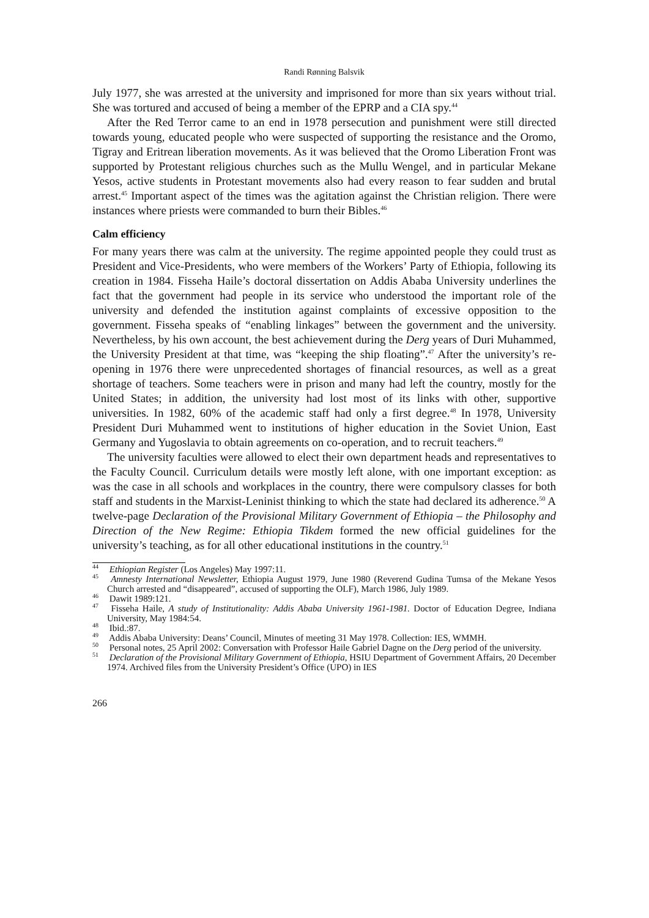Randi Rønning Balsvik
July 1977, she was arrested at the university and imprisoned for more than six years without trial. She was tortured and accused of being a member of the EPRP and a CIA spy.<sup>44</sup>
After the Red Terror came to an end in 1978 persecution and punishment were still directed towards young, educated people who were suspected of supporting the resistance and the Oromo, Tigray and Eritrean liberation movements. As it was believed that the Oromo Liberation Front was supported by Protestant religious churches such as the Mullu Wengel, and in particular Mekane Yesos, active students in Protestant movements also had every reason to fear sudden and brutal arrest.<sup>45</sup> Important aspect of the times was the agitation against the Christian religion. There were instances where priests were commanded to burn their Bibles.<sup>46</sup>
Calm efficiency
For many years there was calm at the university. The regime appointed people they could trust as President and Vice-Presidents, who were members of the Workers’ Party of Ethiopia, following its creation in 1984. Fisseha Haile’s doctoral dissertation on Addis Ababa University underlines the fact that the government had people in its service who understood the important role of the university and defended the institution against complaints of excessive opposition to the government. Fisseha speaks of “enabling linkages” between the government and the university. Nevertheless, by his own account, the best achievement during the Derg years of Duri Muhammed, the University President at that time, was “keeping the ship floating”.<sup>47</sup> After the university’s re-opening in 1976 there were unprecedented shortages of financial resources, as well as a great shortage of teachers. Some teachers were in prison and many had left the country, mostly for the United States; in addition, the university had lost most of its links with other, supportive universities. In 1982, 60% of the academic staff had only a first degree.<sup>48</sup> In 1978, University President Duri Muhammed went to institutions of higher education in the Soviet Union, East Germany and Yugoslavia to obtain agreements on co-operation, and to recruit teachers.<sup>49</sup>
The university faculties were allowed to elect their own department heads and representatives to the Faculty Council. Curriculum details were mostly left alone, with one important exception: as was the case in all schools and workplaces in the country, there were compulsory classes for both staff and students in the Marxist-Leninist thinking to which the state had declared its adherence.<sup>50</sup> A twelve-page Declaration of the Provisional Military Government of Ethiopia – the Philosophy and Direction of the New Regime: Ethiopia Tikdem formed the new official guidelines for the university’s teaching, as for all other educational institutions in the country.<sup>51</sup>
<sup>44</sup> Ethiopian Register (Los Angeles) May 1997:11.
<sup>45</sup> Amnesty International Newsletter, Ethiopia August 1979, June 1980 (Reverend Gudina Tumsa of the Mekane Yesos Church arrested and “disappeared”, accused of supporting the OLF), March 1986, July 1989.
<sup>46</sup> Dawit 1989:121.
<sup>47</sup> Fisseha Haile, A study of Institutionality: Addis Ababa University 1961-1981. Doctor of Education Degree, Indiana University, May 1984:54.
<sup>48</sup> Ibid.:87.
<sup>49</sup> Addis Ababa University: Deans’ Council, Minutes of meeting 31 May 1978. Collection: IES, WMMH.
<sup>50</sup> Personal notes, 25 April 2002: Conversation with Professor Haile Gabriel Dagne on the Derg period of the university.
<sup>51</sup> Declaration of the Provisional Military Government of Ethiopia, HSIU Department of Government Affairs, 20 December 1974. Archived files from the University President’s Office (UPO) in IES
266